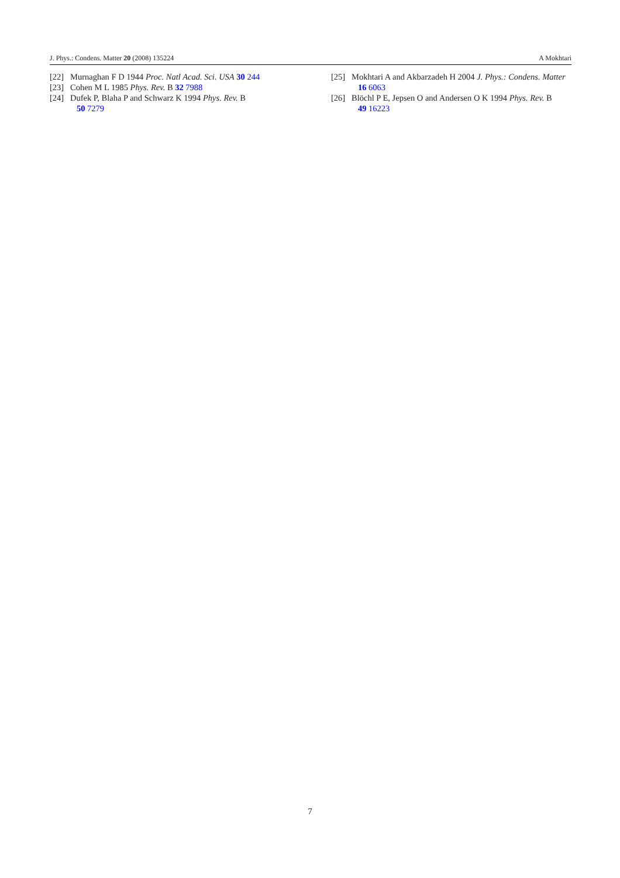J. Phys.: Condens. Matter 20 (2008) 135224 A Mokhtari
[22] Murnaghan F D 1944 Proc. Natl Acad. Sci. USA 30 244
[23] Cohen M L 1985 Phys. Rev. B 32 7988
[24] Dufek P, Blaha P and Schwarz K 1994 Phys. Rev. B
50 7279
[25] Mokhtari A and Akbarzadeh H 2004 J. Phys.: Condens. Matter
16 6063
[26] Blöchl P E, Jepsen O and Andersen O K 1994 Phys. Rev. B
49 16223
7